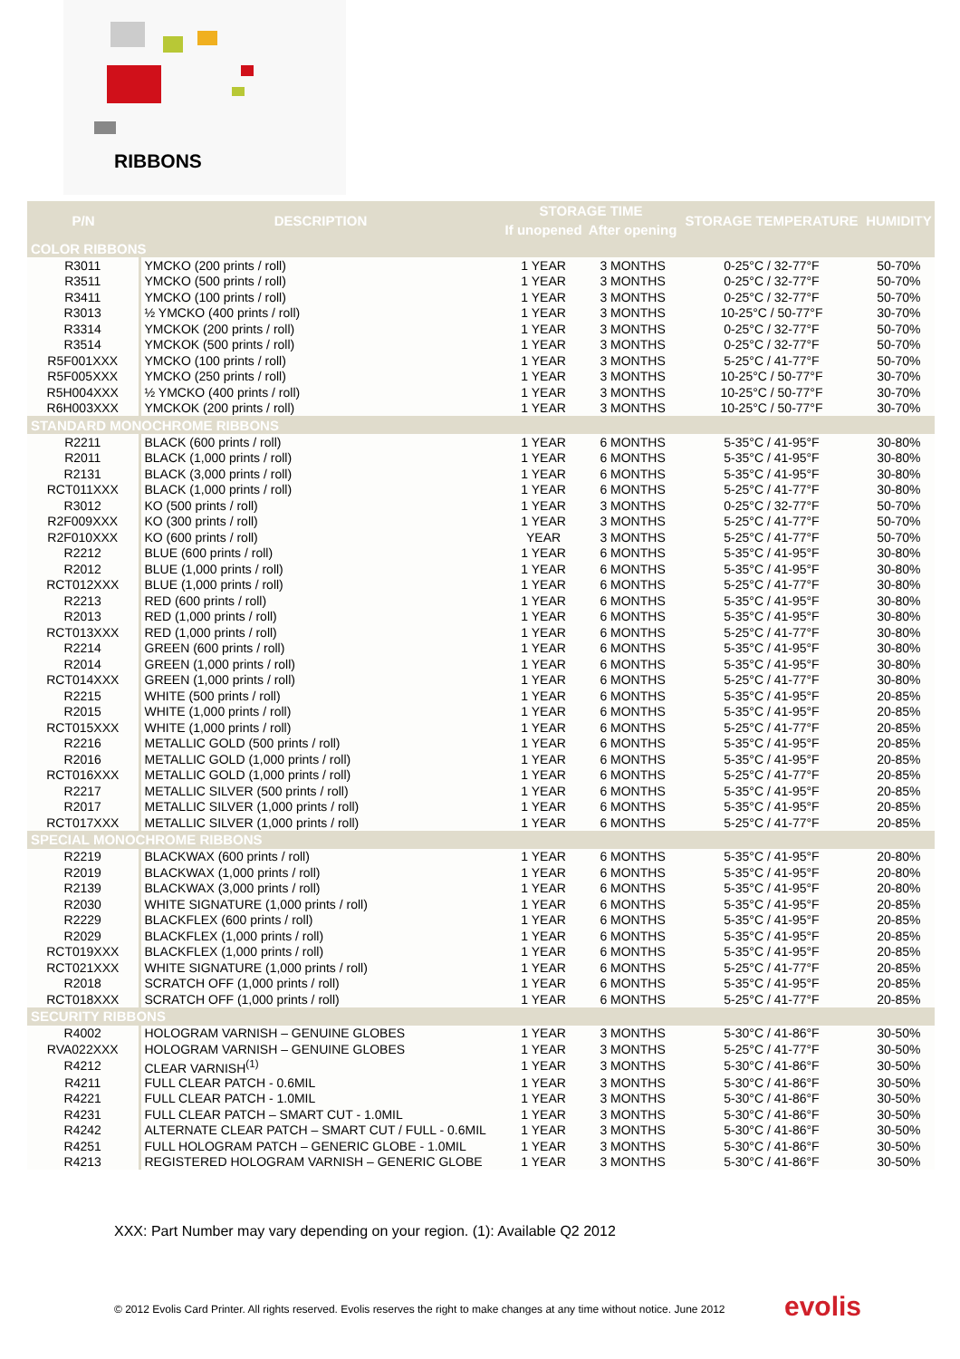RIBBONS
| P/N | DESCRIPTION | STORAGE TIME | | STORAGE TEMPERATURE | HUMIDITY |
| --- | --- | --- | --- | --- | --- |
| | | If unopened | After opening | | |
| COLOR RIBBONS | | | | | |
| R3011 | YMCKO (200 prints / roll) | 1 YEAR | 3 MONTHS | 0-25°C / 32-77°F | 50-70% |
| R3511 | YMCKO (500 prints / roll) | 1 YEAR | 3 MONTHS | 0-25°C / 32-77°F | 50-70% |
| R3411 | YMCKO (100 prints / roll) | 1 YEAR | 3 MONTHS | 0-25°C / 32-77°F | 50-70% |
| R3013 | ½ YMCKO (400 prints / roll) | 1 YEAR | 3 MONTHS | 10-25°C / 50-77°F | 30-70% |
| R3314 | YMCKOK (200 prints / roll) | 1 YEAR | 3 MONTHS | 0-25°C / 32-77°F | 50-70% |
| R3514 | YMCKOK (500 prints / roll) | 1 YEAR | 3 MONTHS | 0-25°C / 32-77°F | 50-70% |
| R5F001XXX | YMCKO (100 prints / roll) | 1 YEAR | 3 MONTHS | 5-25°C / 41-77°F | 50-70% |
| R5F005XXX | YMCKO (250 prints / roll) | 1 YEAR | 3 MONTHS | 10-25°C / 50-77°F | 30-70% |
| R5H004XXX | ½ YMCKO (400 prints / roll) | 1 YEAR | 3 MONTHS | 10-25°C / 50-77°F | 30-70% |
| R6H003XXX | YMCKOK (200 prints / roll) | 1 YEAR | 3 MONTHS | 10-25°C / 50-77°F | 30-70% |
| STANDARD MONOCHROME RIBBONS | | | | | |
| R2211 | BLACK (600 prints / roll) | 1 YEAR | 6 MONTHS | 5-35°C / 41-95°F | 30-80% |
| R2011 | BLACK (1,000 prints / roll) | 1 YEAR | 6 MONTHS | 5-35°C / 41-95°F | 30-80% |
| R2131 | BLACK (3,000 prints / roll) | 1 YEAR | 6 MONTHS | 5-35°C / 41-95°F | 30-80% |
| RCT011XXX | BLACK (1,000 prints / roll) | 1 YEAR | 6 MONTHS | 5-25°C / 41-77°F | 30-80% |
| R3012 | KO (500 prints / roll) | 1 YEAR | 3 MONTHS | 0-25°C / 32-77°F | 50-70% |
| R2F009XXX | KO (300 prints / roll) | 1 YEAR | 3 MONTHS | 5-25°C / 41-77°F | 50-70% |
| R2F010XXX | KO (600 prints / roll) | YEAR | 3 MONTHS | 5-25°C / 41-77°F | 50-70% |
| R2212 | BLUE (600 prints / roll) | 1 YEAR | 6 MONTHS | 5-35°C / 41-95°F | 30-80% |
| R2012 | BLUE (1,000 prints / roll) | 1 YEAR | 6 MONTHS | 5-35°C / 41-95°F | 30-80% |
| RCT012XXX | BLUE (1,000 prints / roll) | 1 YEAR | 6 MONTHS | 5-25°C / 41-77°F | 30-80% |
| R2213 | RED (600 prints / roll) | 1 YEAR | 6 MONTHS | 5-35°C / 41-95°F | 30-80% |
| R2013 | RED (1,000 prints / roll) | 1 YEAR | 6 MONTHS | 5-35°C / 41-95°F | 30-80% |
| RCT013XXX | RED (1,000 prints / roll) | 1 YEAR | 6 MONTHS | 5-25°C / 41-77°F | 30-80% |
| R2214 | GREEN (600 prints / roll) | 1 YEAR | 6 MONTHS | 5-35°C / 41-95°F | 30-80% |
| R2014 | GREEN (1,000 prints / roll) | 1 YEAR | 6 MONTHS | 5-35°C / 41-95°F | 30-80% |
| RCT014XXX | GREEN (1,000 prints / roll) | 1 YEAR | 6 MONTHS | 5-25°C / 41-77°F | 30-80% |
| R2215 | WHITE (500 prints / roll) | 1 YEAR | 6 MONTHS | 5-35°C / 41-95°F | 20-85% |
| R2015 | WHITE (1,000 prints / roll) | 1 YEAR | 6 MONTHS | 5-35°C / 41-95°F | 20-85% |
| RCT015XXX | WHITE (1,000 prints / roll) | 1 YEAR | 6 MONTHS | 5-25°C / 41-77°F | 20-85% |
| R2216 | METALLIC GOLD (500 prints / roll) | 1 YEAR | 6 MONTHS | 5-35°C / 41-95°F | 20-85% |
| R2016 | METALLIC GOLD (1,000 prints / roll) | 1 YEAR | 6 MONTHS | 5-35°C / 41-95°F | 20-85% |
| RCT016XXX | METALLIC GOLD (1,000 prints / roll) | 1 YEAR | 6 MONTHS | 5-25°C / 41-77°F | 20-85% |
| R2217 | METALLIC SILVER (500 prints / roll) | 1 YEAR | 6 MONTHS | 5-35°C / 41-95°F | 20-85% |
| R2017 | METALLIC SILVER (1,000 prints / roll) | 1 YEAR | 6 MONTHS | 5-35°C / 41-95°F | 20-85% |
| RCT017XXX | METALLIC SILVER (1,000 prints / roll) | 1 YEAR | 6 MONTHS | 5-25°C / 41-77°F | 20-85% |
| SPECIAL MONOCHROME RIBBONS | | | | | |
| R2219 | BLACKWAX (600 prints / roll) | 1 YEAR | 6 MONTHS | 5-35°C / 41-95°F | 20-80% |
| R2019 | BLACKWAX (1,000 prints / roll) | 1 YEAR | 6 MONTHS | 5-35°C / 41-95°F | 20-80% |
| R2139 | BLACKWAX (3,000 prints / roll) | 1 YEAR | 6 MONTHS | 5-35°C / 41-95°F | 20-80% |
| R2030 | WHITE SIGNATURE (1,000 prints / roll) | 1 YEAR | 6 MONTHS | 5-35°C / 41-95°F | 20-85% |
| R2229 | BLACKFLEX (600 prints / roll) | 1 YEAR | 6 MONTHS | 5-35°C / 41-95°F | 20-85% |
| R2029 | BLACKFLEX (1,000 prints / roll) | 1 YEAR | 6 MONTHS | 5-35°C / 41-95°F | 20-85% |
| RCT019XXX | BLACKFLEX (1,000 prints / roll) | 1 YEAR | 6 MONTHS | 5-35°C / 41-95°F | 20-85% |
| RCT021XXX | WHITE SIGNATURE (1,000 prints / roll) | 1 YEAR | 6 MONTHS | 5-25°C / 41-77°F | 20-85% |
| R2018 | SCRATCH OFF (1,000 prints / roll) | 1 YEAR | 6 MONTHS | 5-35°C / 41-95°F | 20-85% |
| RCT018XXX | SCRATCH OFF (1,000 prints / roll) | 1 YEAR | 6 MONTHS | 5-25°C / 41-77°F | 20-85% |
| SECURITY RIBBONS | | | | | |
| R4002 | HOLOGRAM VARNISH – GENUINE GLOBES | 1 YEAR | 3 MONTHS | 5-30°C / 41-86°F | 30-50% |
| RVA022XXX | HOLOGRAM VARNISH – GENUINE GLOBES | 1 YEAR | 3 MONTHS | 5-25°C / 41-77°F | 30-50% |
| R4212 | CLEAR VARNISH<sup>(1)</sup> | 1 YEAR | 3 MONTHS | 5-30°C / 41-86°F | 30-50% |
| R4211 | FULL CLEAR PATCH - 0.6MIL | 1 YEAR | 3 MONTHS | 5-30°C / 41-86°F | 30-50% |
| R4221 | FULL CLEAR PATCH - 1.0MIL | 1 YEAR | 3 MONTHS | 5-30°C / 41-86°F | 30-50% |
| R4231 | FULL CLEAR PATCH – SMART CUT - 1.0MIL | 1 YEAR | 3 MONTHS | 5-30°C / 41-86°F | 30-50% |
| R4242 | ALTERNATE CLEAR PATCH – SMART CUT / FULL - 0.6MIL | 1 YEAR | 3 MONTHS | 5-30°C / 41-86°F | 30-50% |
| R4251 | FULL HOLOGRAM PATCH – GENERIC GLOBE - 1.0MIL | 1 YEAR | 3 MONTHS | 5-30°C / 41-86°F | 30-50% |
| R4213 | REGISTERED HOLOGRAM VARNISH – GENERIC GLOBE | 1 YEAR | 3 MONTHS | 5-30°C / 41-86°F | 30-50% |
XXX: Part Number may vary depending on your region. (1): Available Q2 2012
© 2012 Evolis Card Printer. All rights reserved. Evolis reserves the right to make changes at any time without notice. June 2012
evolis